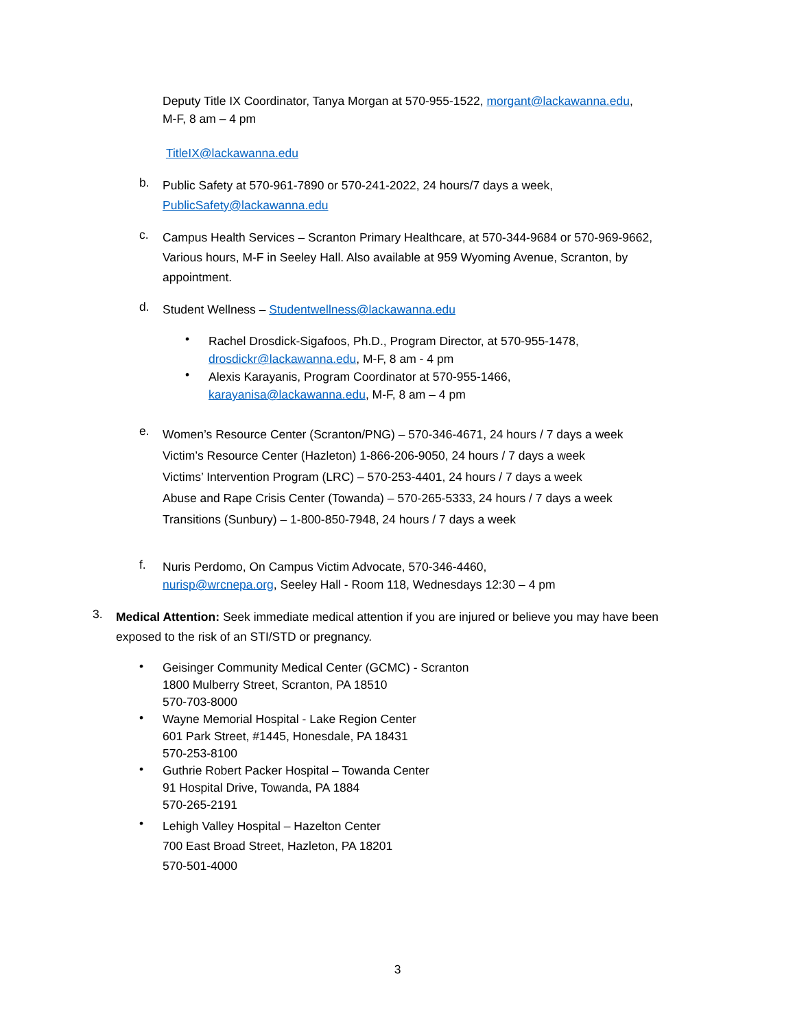Deputy Title IX Coordinator, Tanya Morgan at 570-955-1522, morgant@lackawanna.edu,
M-F, 8 am – 4 pm
TitleIX@lackawanna.edu
b.
Public Safety at 570-961-7890 or 570-241-2022, 24 hours/7 days a week,
PublicSafety@lackawanna.edu
c.
Campus Health Services – Scranton Primary Healthcare, at 570-344-9684 or 570-969-9662, Various hours, M-F in Seeley Hall. Also available at 959 Wyoming Avenue, Scranton, by appointment.
d.
Student Wellness – Studentwellness@lackawanna.edu
•
Rachel Drosdick-Sigafoos, Ph.D., Program Director, at 570-955-1478,
drosdickr@lackawanna.edu, M-F, 8 am - 4 pm
•
Alexis Karayanis, Program Coordinator at 570-955-1466,
karayanisa@lackawanna.edu, M-F, 8 am – 4 pm
e.
Women’s Resource Center (Scranton/PNG) – 570-346-4671, 24 hours / 7 days a week
Victim’s Resource Center (Hazleton) 1-866-206-9050, 24 hours / 7 days a week
Victims’ Intervention Program (LRC) – 570-253-4401, 24 hours / 7 days a week
Abuse and Rape Crisis Center (Towanda) – 570-265-5333, 24 hours / 7 days a week
Transitions (Sunbury) – 1-800-850-7948, 24 hours / 7 days a week
f.
Nuris Perdomo, On Campus Victim Advocate, 570-346-4460,
nurisp@wrcnepa.org, Seeley Hall - Room 118, Wednesdays 12:30 – 4 pm
3.
Medical Attention: Seek immediate medical attention if you are injured or believe you may have been exposed to the risk of an STI/STD or pregnancy.
•
Geisinger Community Medical Center (GCMC) - Scranton
1800 Mulberry Street, Scranton, PA 18510
570-703-8000
•
Wayne Memorial Hospital - Lake Region Center
601 Park Street, #1445, Honesdale, PA 18431
570-253-8100
•
Guthrie Robert Packer Hospital – Towanda Center
91 Hospital Drive, Towanda, PA 1884
570-265-2191
•
Lehigh Valley Hospital – Hazelton Center
700 East Broad Street, Hazleton, PA 18201
570-501-4000
3